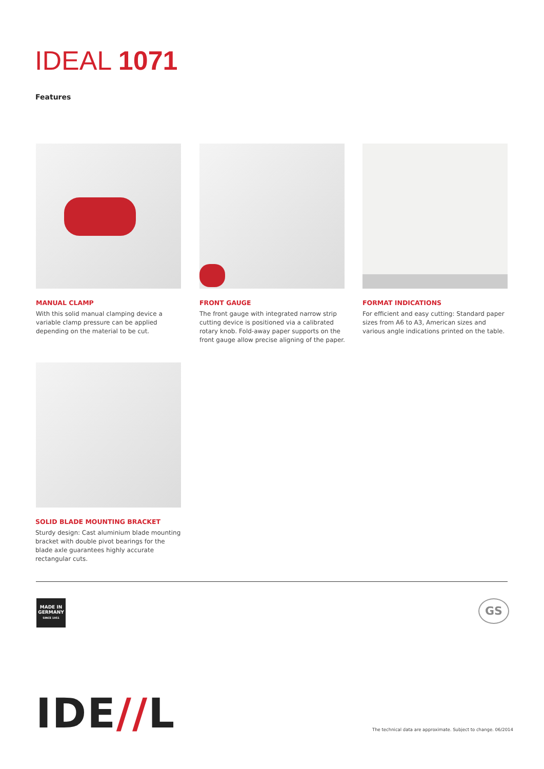IDEAL 1071
Features
MANUAL CLAMP
With this solid manual clamping device a variable clamp pressure can be applied depending on the material to be cut.
FRONT GAUGE
The front gauge with integrated narrow strip cutting device is positioned via a calibrated rotary knob. Fold-away paper supports on the front gauge allow precise aligning of the paper.
FORMAT INDICATIONS
For efficient and easy cutting: Standard paper sizes from A6 to A3, American sizes and various angle indications printed on the table.
SOLID BLADE MOUNTING BRACKET
Sturdy design: Cast aluminium blade mounting bracket with double pivot bearings for the blade axle guarantees highly accurate rectangular cuts.
MADE IN
GERMANY
SINCE 1951
GS
IDE//L
The technical data are approximate. Subject to change. 06/2014